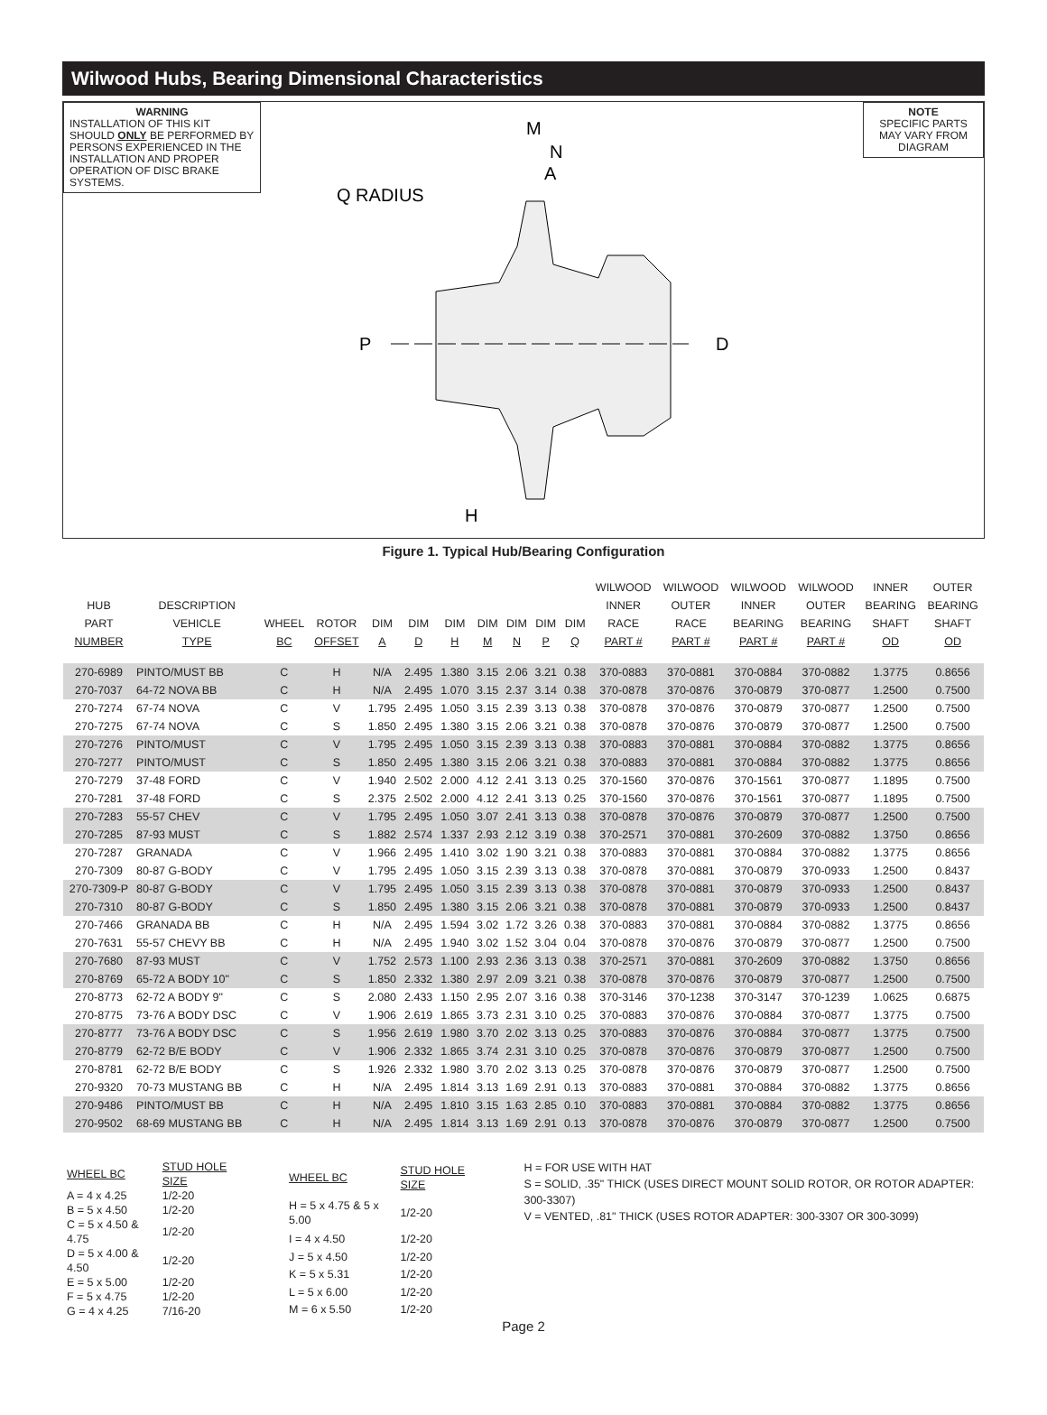Wilwood Hubs, Bearing Dimensional Characteristics
WARNING
INSTALLATION OF THIS KIT SHOULD ONLY BE PERFORMED BY PERSONS EXPERIENCED IN THE INSTALLATION AND PROPER OPERATION OF DISC BRAKE SYSTEMS.
M
N
A
Q RADIUS
P
D
H
NOTE
SPECIFIC PARTS MAY VARY FROM DIAGRAM
Figure 1. Typical Hub/Bearing Configuration
| HUB PART NUMBER | DESCRIPTION VEHICLE TYPE | WHEEL BC | ROTOR OFFSET | DIM A | DIM D | DIM H | DIM M | DIM N | DIM P | DIM Q | WILWOOD INNER RACE PART # | WILWOOD OUTER RACE PART # | WILWOOD INNER BEARING PART # | WILWOOD OUTER BEARING PART # | INNER BEARING SHAFT OD | OUTER BEARING SHAFT OD |
| --- | --- | --- | --- | --- | --- | --- | --- | --- | --- | --- | --- | --- | --- | --- | --- | --- |
| 270-6989 | PINTO/MUST BB | C | H | N/A | 2.495 | 1.380 | 3.15 | 2.06 | 3.21 | 0.38 | 370-0883 | 370-0881 | 370-0884 | 370-0882 | 1.3775 | 0.8656 |
| 270-7037 | 64-72 NOVA BB | C | H | N/A | 2.495 | 1.070 | 3.15 | 2.37 | 3.14 | 0.38 | 370-0878 | 370-0876 | 370-0879 | 370-0877 | 1.2500 | 0.7500 |
| 270-7274 | 67-74 NOVA | C | V | 1.795 | 2.495 | 1.050 | 3.15 | 2.39 | 3.13 | 0.38 | 370-0878 | 370-0876 | 370-0879 | 370-0877 | 1.2500 | 0.7500 |
| 270-7275 | 67-74 NOVA | C | S | 1.850 | 2.495 | 1.380 | 3.15 | 2.06 | 3.21 | 0.38 | 370-0878 | 370-0876 | 370-0879 | 370-0877 | 1.2500 | 0.7500 |
| 270-7276 | PINTO/MUST | C | V | 1.795 | 2.495 | 1.050 | 3.15 | 2.39 | 3.13 | 0.38 | 370-0883 | 370-0881 | 370-0884 | 370-0882 | 1.3775 | 0.8656 |
| 270-7277 | PINTO/MUST | C | S | 1.850 | 2.495 | 1.380 | 3.15 | 2.06 | 3.21 | 0.38 | 370-0883 | 370-0881 | 370-0884 | 370-0882 | 1.3775 | 0.8656 |
| 270-7279 | 37-48 FORD | C | V | 1.940 | 2.502 | 2.000 | 4.12 | 2.41 | 3.13 | 0.25 | 370-1560 | 370-0876 | 370-1561 | 370-0877 | 1.1895 | 0.7500 |
| 270-7281 | 37-48 FORD | C | S | 2.375 | 2.502 | 2.000 | 4.12 | 2.41 | 3.13 | 0.25 | 370-1560 | 370-0876 | 370-1561 | 370-0877 | 1.1895 | 0.7500 |
| 270-7283 | 55-57 CHEV | C | V | 1.795 | 2.495 | 1.050 | 3.07 | 2.41 | 3.13 | 0.38 | 370-0878 | 370-0876 | 370-0879 | 370-0877 | 1.2500 | 0.7500 |
| 270-7285 | 87-93 MUST | C | S | 1.882 | 2.574 | 1.337 | 2.93 | 2.12 | 3.19 | 0.38 | 370-2571 | 370-0881 | 370-2609 | 370-0882 | 1.3750 | 0.8656 |
| 270-7287 | GRANADA | C | V | 1.966 | 2.495 | 1.410 | 3.02 | 1.90 | 3.21 | 0.38 | 370-0883 | 370-0881 | 370-0884 | 370-0882 | 1.3775 | 0.8656 |
| 270-7309 | 80-87 G-BODY | C | V | 1.795 | 2.495 | 1.050 | 3.15 | 2.39 | 3.13 | 0.38 | 370-0878 | 370-0881 | 370-0879 | 370-0933 | 1.2500 | 0.8437 |
| 270-7309-P | 80-87 G-BODY | C | V | 1.795 | 2.495 | 1.050 | 3.15 | 2.39 | 3.13 | 0.38 | 370-0878 | 370-0881 | 370-0879 | 370-0933 | 1.2500 | 0.8437 |
| 270-7310 | 80-87 G-BODY | C | S | 1.850 | 2.495 | 1.380 | 3.15 | 2.06 | 3.21 | 0.38 | 370-0878 | 370-0881 | 370-0879 | 370-0933 | 1.2500 | 0.8437 |
| 270-7466 | GRANADA BB | C | H | N/A | 2.495 | 1.594 | 3.02 | 1.72 | 3.26 | 0.38 | 370-0883 | 370-0881 | 370-0884 | 370-0882 | 1.3775 | 0.8656 |
| 270-7631 | 55-57 CHEVY BB | C | H | N/A | 2.495 | 1.940 | 3.02 | 1.52 | 3.04 | 0.04 | 370-0878 | 370-0876 | 370-0879 | 370-0877 | 1.2500 | 0.7500 |
| 270-7680 | 87-93 MUST | C | V | 1.752 | 2.573 | 1.100 | 2.93 | 2.36 | 3.13 | 0.38 | 370-2571 | 370-0881 | 370-2609 | 370-0882 | 1.3750 | 0.8656 |
| 270-8769 | 65-72 A BODY 10" | C | S | 1.850 | 2.332 | 1.380 | 2.97 | 2.09 | 3.21 | 0.38 | 370-0878 | 370-0876 | 370-0879 | 370-0877 | 1.2500 | 0.7500 |
| 270-8773 | 62-72 A BODY 9" | C | S | 2.080 | 2.433 | 1.150 | 2.95 | 2.07 | 3.16 | 0.38 | 370-3146 | 370-1238 | 370-3147 | 370-1239 | 1.0625 | 0.6875 |
| 270-8775 | 73-76 A BODY DSC | C | V | 1.906 | 2.619 | 1.865 | 3.73 | 2.31 | 3.10 | 0.25 | 370-0883 | 370-0876 | 370-0884 | 370-0877 | 1.3775 | 0.7500 |
| 270-8777 | 73-76 A BODY DSC | C | S | 1.956 | 2.619 | 1.980 | 3.70 | 2.02 | 3.13 | 0.25 | 370-0883 | 370-0876 | 370-0884 | 370-0877 | 1.3775 | 0.7500 |
| 270-8779 | 62-72 B/E BODY | C | V | 1.906 | 2.332 | 1.865 | 3.74 | 2.31 | 3.10 | 0.25 | 370-0878 | 370-0876 | 370-0879 | 370-0877 | 1.2500 | 0.7500 |
| 270-8781 | 62-72 B/E BODY | C | S | 1.926 | 2.332 | 1.980 | 3.70 | 2.02 | 3.13 | 0.25 | 370-0878 | 370-0876 | 370-0879 | 370-0877 | 1.2500 | 0.7500 |
| 270-9320 | 70-73 MUSTANG BB | C | H | N/A | 2.495 | 1.814 | 3.13 | 1.69 | 2.91 | 0.13 | 370-0883 | 370-0881 | 370-0884 | 370-0882 | 1.3775 | 0.8656 |
| 270-9486 | PINTO/MUST BB | C | H | N/A | 2.495 | 1.810 | 3.15 | 1.63 | 2.85 | 0.10 | 370-0883 | 370-0881 | 370-0884 | 370-0882 | 1.3775 | 0.8656 |
| 270-9502 | 68-69 MUSTANG BB | C | H | N/A | 2.495 | 1.814 | 3.13 | 1.69 | 2.91 | 0.13 | 370-0878 | 370-0876 | 370-0879 | 370-0877 | 1.2500 | 0.7500 |
| WHEEL BC | STUD HOLE SIZE |
| --- | --- |
| A = 4 x 4.25 | 1/2-20 |
| B = 5 x 4.50 | 1/2-20 |
| C = 5 x 4.50 & 4.75 | 1/2-20 |
| D = 5 x 4.00 & 4.50 | 1/2-20 |
| E = 5 x 5.00 | 1/2-20 |
| F = 5 x 4.75 | 1/2-20 |
| G = 4 x 4.25 | 7/16-20 |
| WHEEL BC | STUD HOLE SIZE |
| --- | --- |
| H = 5 x 4.75 & 5 x 5.00 | 1/2-20 |
| I = 4 x 4.50 | 1/2-20 |
| J = 5 x 4.50 | 1/2-20 |
| K = 5 x 5.31 | 1/2-20 |
| L = 5 x 6.00 | 1/2-20 |
| M = 6 x 5.50 | 1/2-20 |
H = FOR USE WITH HAT
S = SOLID, .35" THICK (USES DIRECT MOUNT SOLID ROTOR, OR ROTOR ADAPTER: 300-3307)
V = VENTED, .81" THICK (USES ROTOR ADAPTER: 300-3307 OR 300-3099)
Page 2